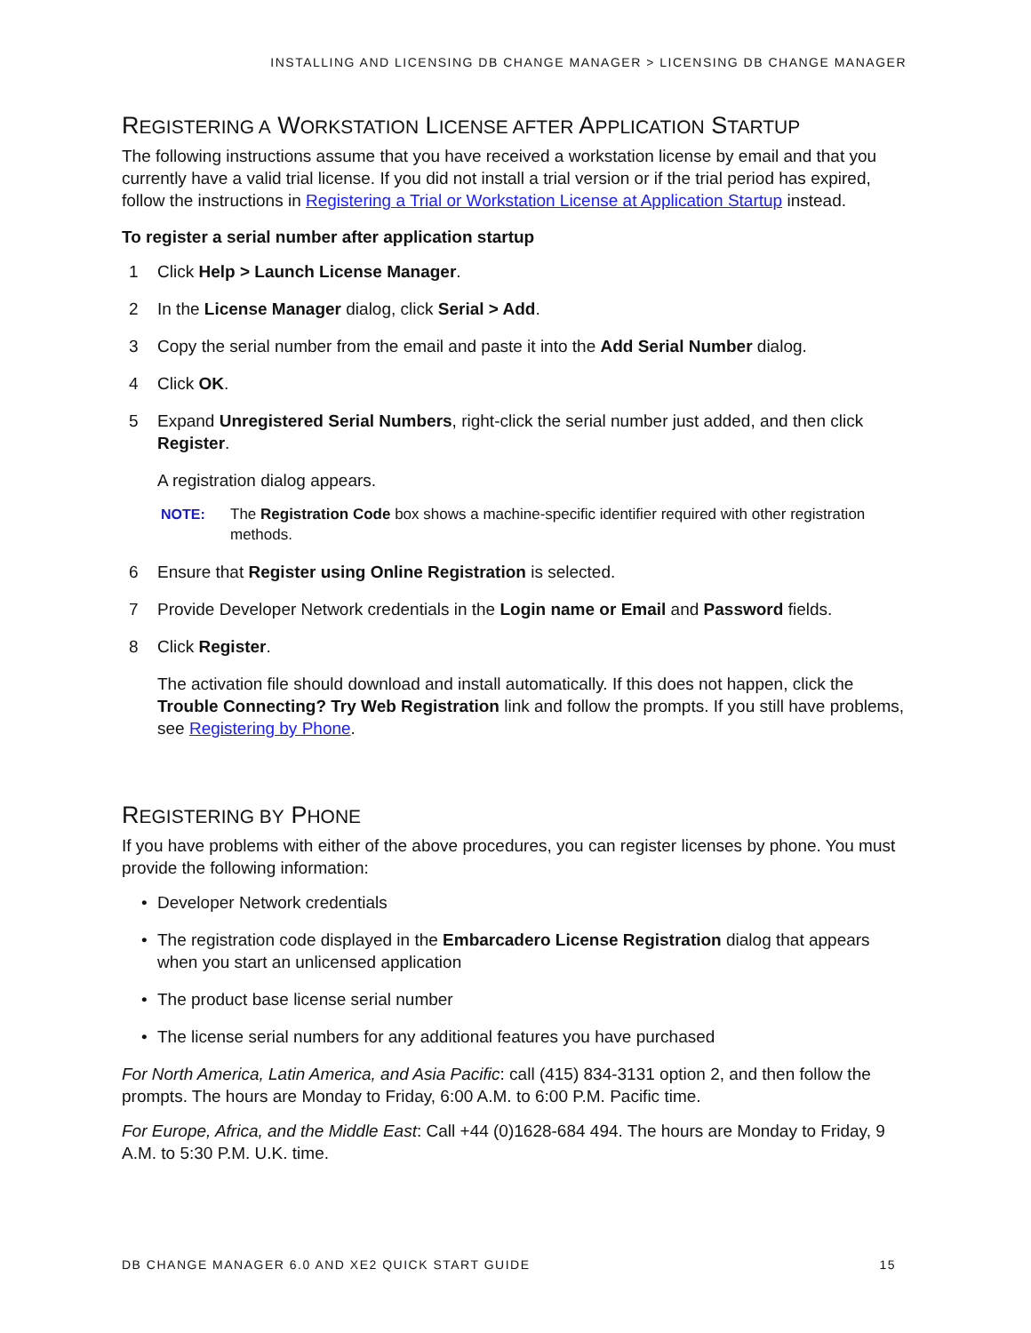INSTALLING AND LICENSING DB CHANGE MANAGER > LICENSING DB CHANGE MANAGER
REGISTERING A WORKSTATION LICENSE AFTER APPLICATION STARTUP
The following instructions assume that you have received a workstation license by email and that you currently have a valid trial license. If you did not install a trial version or if the trial period has expired, follow the instructions in Registering a Trial or Workstation License at Application Startup instead.
To register a serial number after application startup
1 Click Help > Launch License Manager.
2 In the License Manager dialog, click Serial > Add.
3 Copy the serial number from the email and paste it into the Add Serial Number dialog.
4 Click OK.
5 Expand Unregistered Serial Numbers, right-click the serial number just added, and then click Register.
A registration dialog appears.
NOTE: The Registration Code box shows a machine-specific identifier required with other registration methods.
6 Ensure that Register using Online Registration is selected.
7 Provide Developer Network credentials in the Login name or Email and Password fields.
8 Click Register.
The activation file should download and install automatically. If this does not happen, click the Trouble Connecting? Try Web Registration link and follow the prompts. If you still have problems, see Registering by Phone.
REGISTERING BY PHONE
If you have problems with either of the above procedures, you can register licenses by phone. You must provide the following information:
• Developer Network credentials
• The registration code displayed in the Embarcadero License Registration dialog that appears when you start an unlicensed application
• The product base license serial number
• The license serial numbers for any additional features you have purchased
For North America, Latin America, and Asia Pacific: call (415) 834-3131 option 2, and then follow the prompts. The hours are Monday to Friday, 6:00 A.M. to 6:00 P.M. Pacific time.
For Europe, Africa, and the Middle East: Call +44 (0)1628-684 494. The hours are Monday to Friday, 9 A.M. to 5:30 P.M. U.K. time.
DB CHANGE MANAGER 6.0 AND XE2 QUICK START GUIDE 15